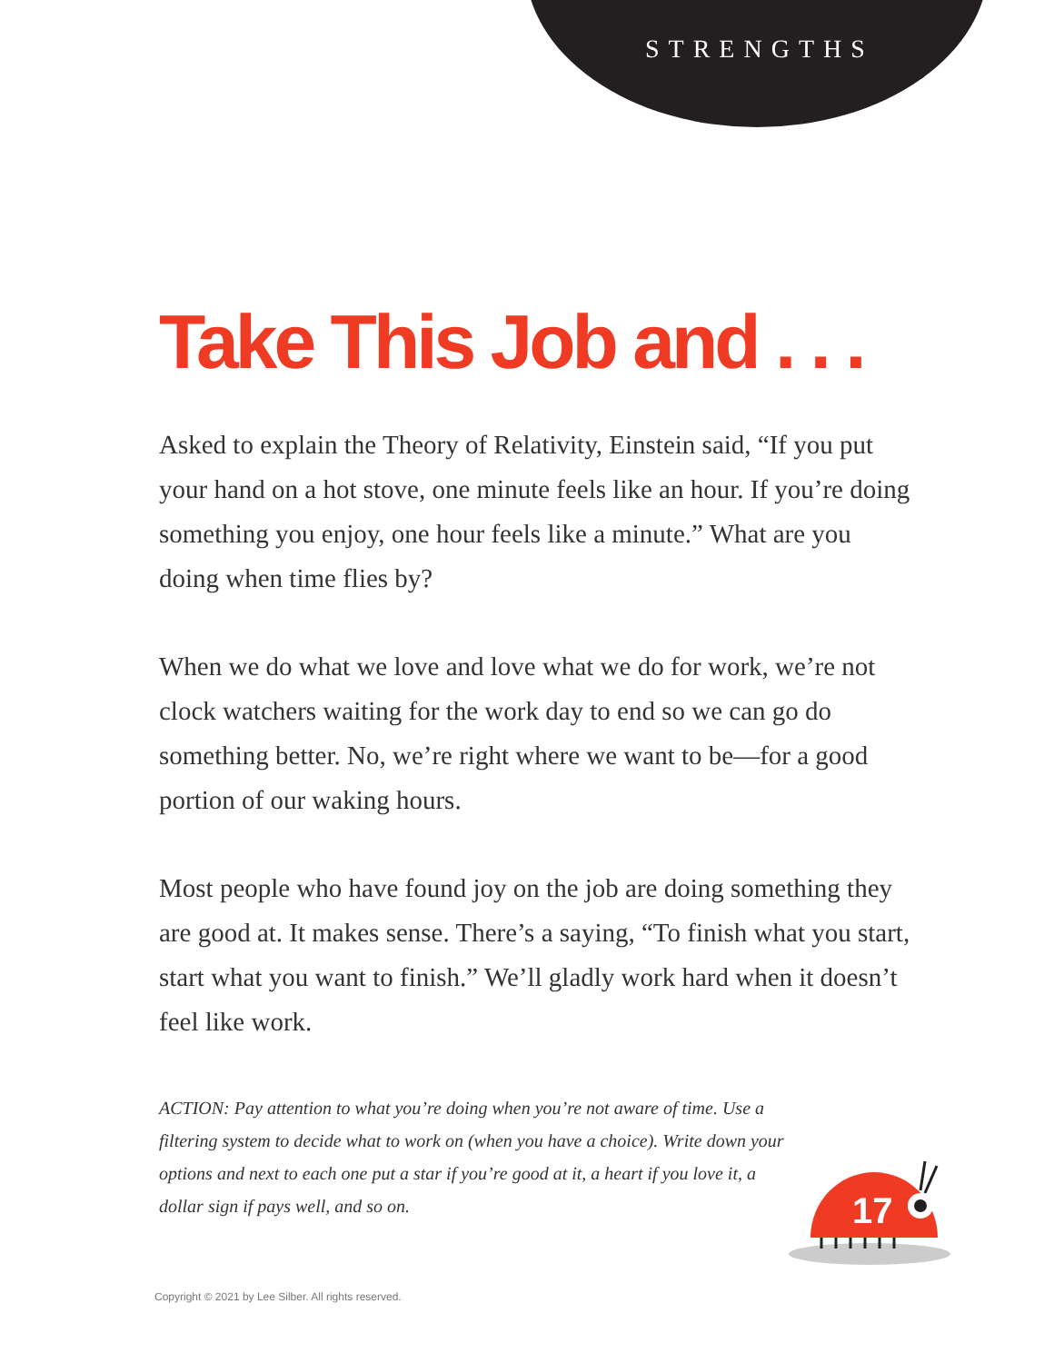STRENGTHS
Take This Job and . . .
Asked to explain the Theory of Relativity, Einstein said, “If you put your hand on a hot stove, one minute feels like an hour. If you’re doing something you enjoy, one hour feels like a minute.” What are you doing when time flies by?
When we do what we love and love what we do for work, we’re not clock watchers waiting for the work day to end so we can go do something better. No, we’re right where we want to be—for a good portion of our waking hours.
Most people who have found joy on the job are doing something they are good at. It makes sense. There’s a saying, “To finish what you start, start what you want to finish.” We’ll gladly work hard when it doesn’t feel like work.
ACTION: Pay attention to what you’re doing when you’re not aware of time. Use a filtering system to decide what to work on (when you have a choice). Write down your options and next to each one put a star if you’re good at it, a heart if you love it, a dollar sign if pays well, and so on.
17
Copyright © 2021 by Lee Silber. All rights reserved.